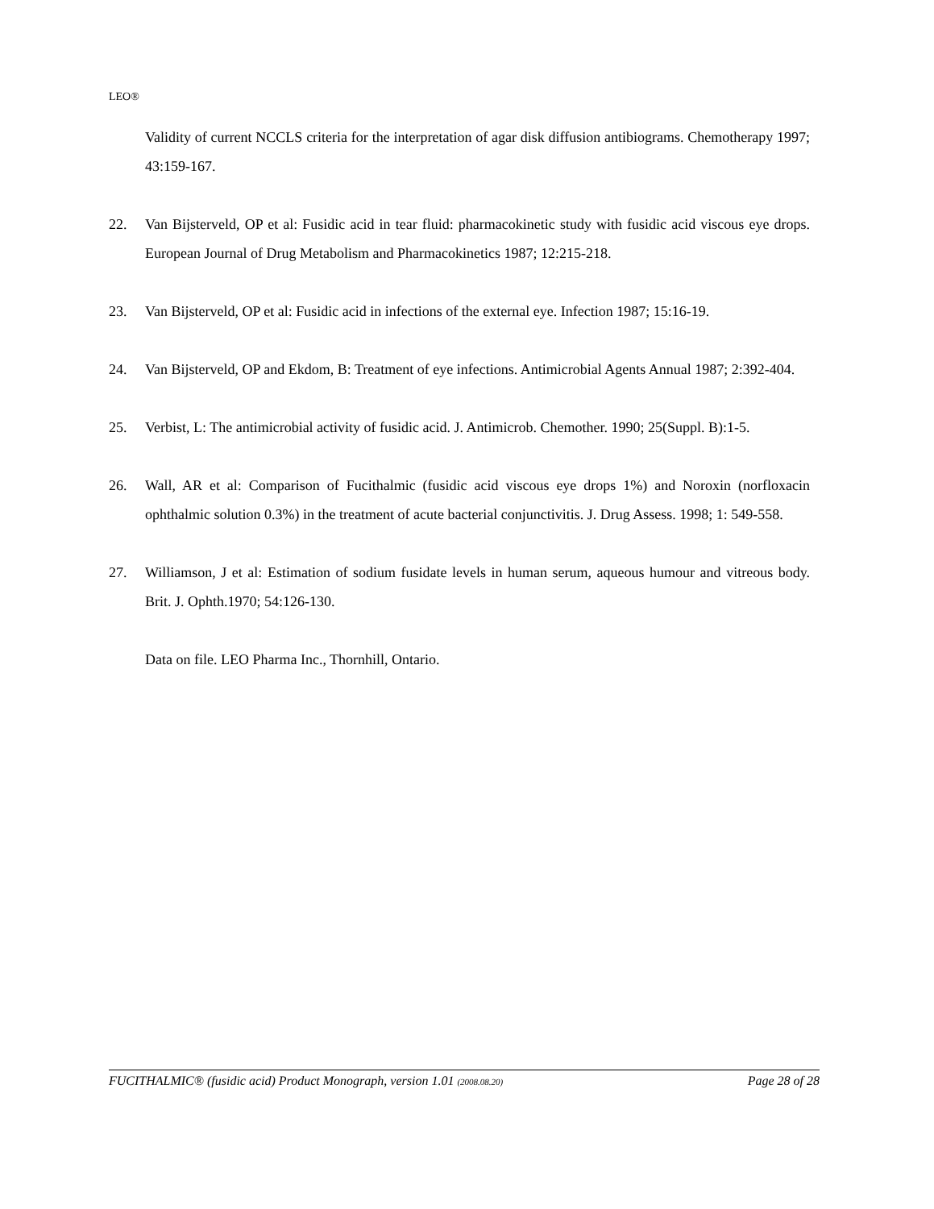LEO®
Validity of current NCCLS criteria for the interpretation of agar disk diffusion antibiograms. Chemotherapy 1997; 43:159-167.
22. Van Bijsterveld, OP et al: Fusidic acid in tear fluid: pharmacokinetic study with fusidic acid viscous eye drops. European Journal of Drug Metabolism and Pharmacokinetics 1987; 12:215-218.
23. Van Bijsterveld, OP et al: Fusidic acid in infections of the external eye. Infection 1987; 15:16-19.
24. Van Bijsterveld, OP and Ekdom, B: Treatment of eye infections. Antimicrobial Agents Annual 1987; 2:392-404.
25. Verbist, L: The antimicrobial activity of fusidic acid. J. Antimicrob. Chemother. 1990; 25(Suppl. B):1-5.
26. Wall, AR et al: Comparison of Fucithalmic (fusidic acid viscous eye drops 1%) and Noroxin (norfloxacin ophthalmic solution 0.3%) in the treatment of acute bacterial conjunctivitis. J. Drug Assess. 1998; 1: 549-558.
27. Williamson, J et al: Estimation of sodium fusidate levels in human serum, aqueous humour and vitreous body. Brit. J. Ophth.1970; 54:126-130.
Data on file. LEO Pharma Inc., Thornhill, Ontario.
FUCITHALMIC® (fusidic acid) Product Monograph, version 1.01 (2008.08.20) Page 28 of 28